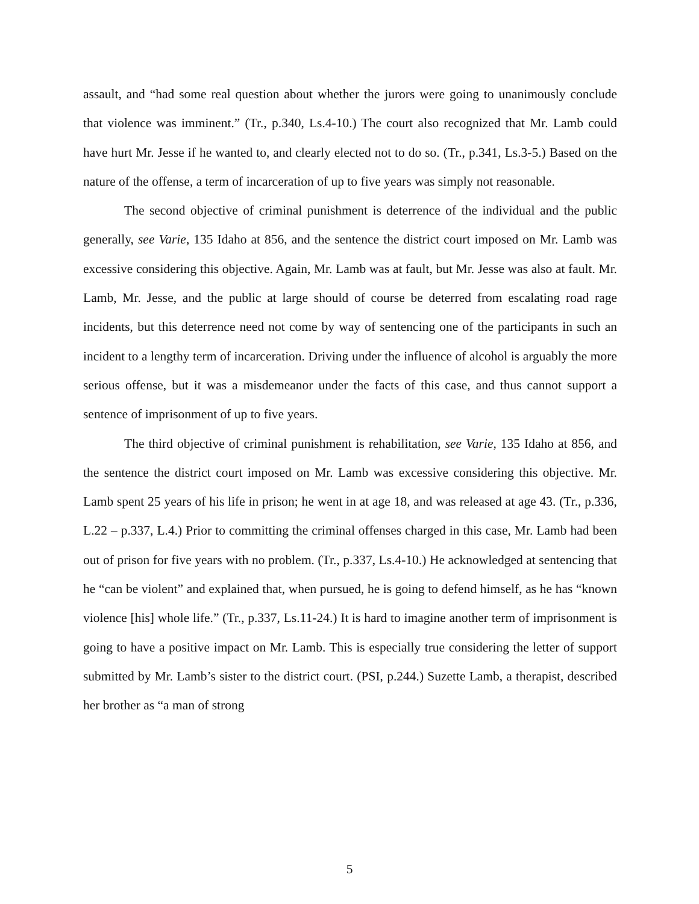assault, and “had some real question about whether the jurors were going to unanimously conclude that violence was imminent.” (Tr., p.340, Ls.4-10.) The court also recognized that Mr. Lamb could have hurt Mr. Jesse if he wanted to, and clearly elected not to do so. (Tr., p.341, Ls.3-5.) Based on the nature of the offense, a term of incarceration of up to five years was simply not reasonable.
The second objective of criminal punishment is deterrence of the individual and the public generally, see Varie, 135 Idaho at 856, and the sentence the district court imposed on Mr. Lamb was excessive considering this objective. Again, Mr. Lamb was at fault, but Mr. Jesse was also at fault. Mr. Lamb, Mr. Jesse, and the public at large should of course be deterred from escalating road rage incidents, but this deterrence need not come by way of sentencing one of the participants in such an incident to a lengthy term of incarceration. Driving under the influence of alcohol is arguably the more serious offense, but it was a misdemeanor under the facts of this case, and thus cannot support a sentence of imprisonment of up to five years.
The third objective of criminal punishment is rehabilitation, see Varie, 135 Idaho at 856, and the sentence the district court imposed on Mr. Lamb was excessive considering this objective. Mr. Lamb spent 25 years of his life in prison; he went in at age 18, and was released at age 43. (Tr., p.336, L.22 – p.337, L.4.) Prior to committing the criminal offenses charged in this case, Mr. Lamb had been out of prison for five years with no problem. (Tr., p.337, Ls.4-10.) He acknowledged at sentencing that he “can be violent” and explained that, when pursued, he is going to defend himself, as he has “known violence [his] whole life.” (Tr., p.337, Ls.11-24.) It is hard to imagine another term of imprisonment is going to have a positive impact on Mr. Lamb. This is especially true considering the letter of support submitted by Mr. Lamb’s sister to the district court. (PSI, p.244.) Suzette Lamb, a therapist, described her brother as “a man of strong
5